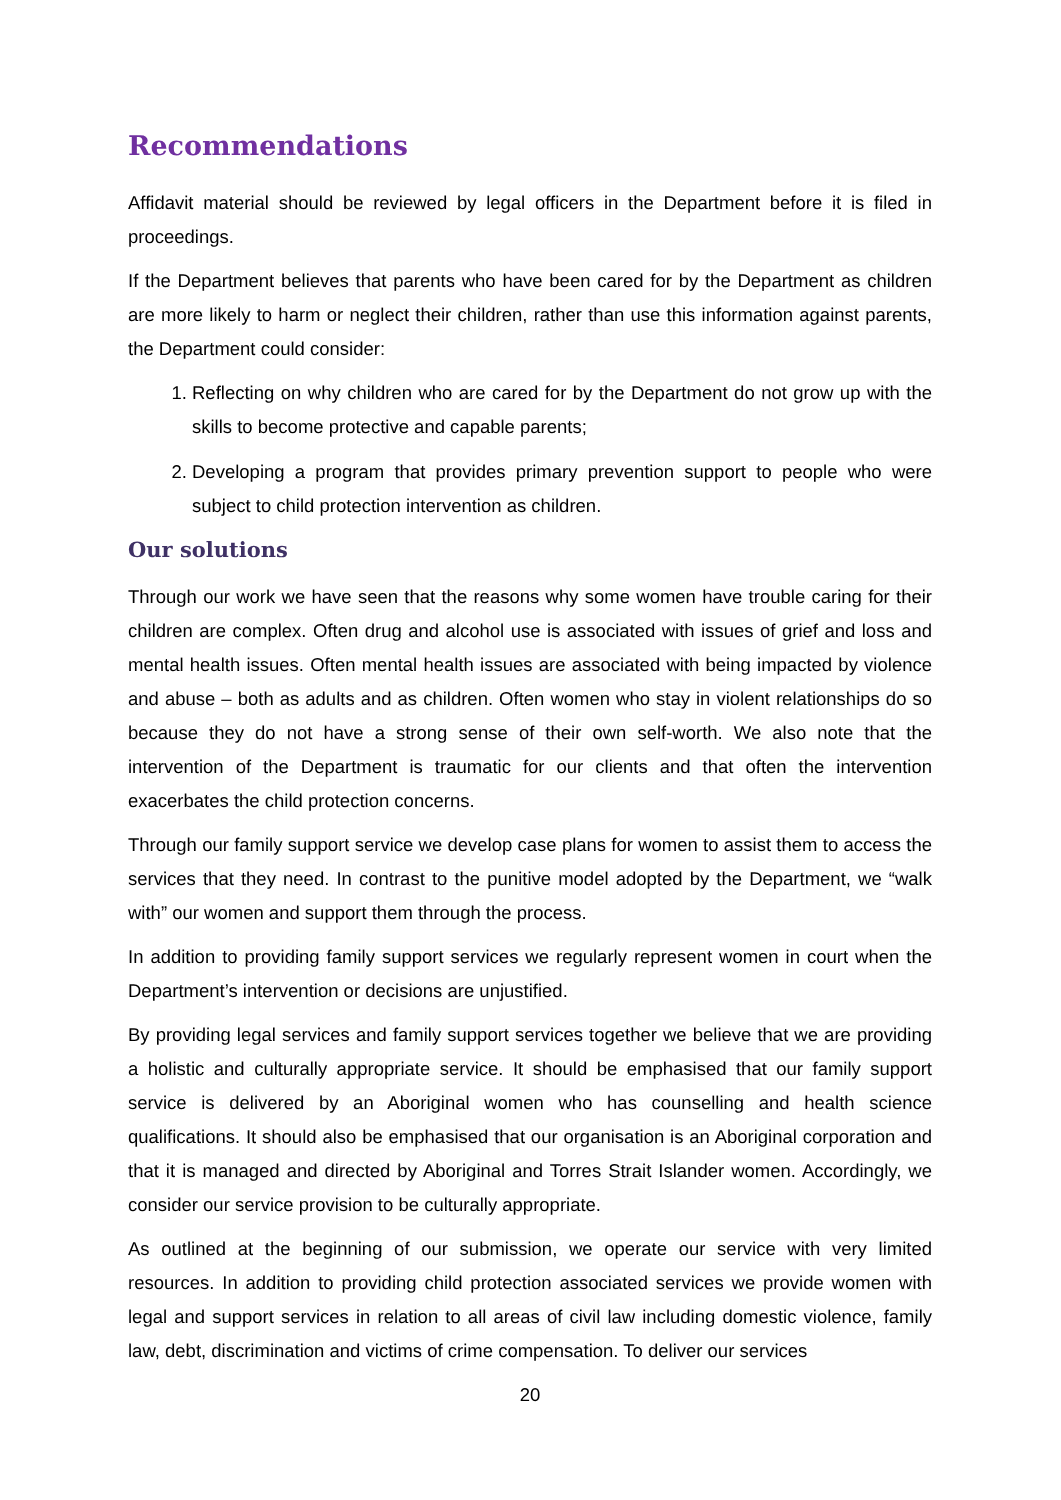Recommendations
Affidavit material should be reviewed by legal officers in the Department before it is filed in proceedings.
If the Department believes that parents who have been cared for by the Department as children are more likely to harm or neglect their children, rather than use this information against parents, the Department could consider:
1. Reflecting on why children who are cared for by the Department do not grow up with the skills to become protective and capable parents;
2. Developing a program that provides primary prevention support to people who were subject to child protection intervention as children.
Our solutions
Through our work we have seen that the reasons why some women have trouble caring for their children are complex. Often drug and alcohol use is associated with issues of grief and loss and mental health issues. Often mental health issues are associated with being impacted by violence and abuse – both as adults and as children. Often women who stay in violent relationships do so because they do not have a strong sense of their own self-worth. We also note that the intervention of the Department is traumatic for our clients and that often the intervention exacerbates the child protection concerns.
Through our family support service we develop case plans for women to assist them to access the services that they need. In contrast to the punitive model adopted by the Department, we “walk with” our women and support them through the process.
In addition to providing family support services we regularly represent women in court when the Department’s intervention or decisions are unjustified.
By providing legal services and family support services together we believe that we are providing a holistic and culturally appropriate service. It should be emphasised that our family support service is delivered by an Aboriginal women who has counselling and health science qualifications. It should also be emphasised that our organisation is an Aboriginal corporation and that it is managed and directed by Aboriginal and Torres Strait Islander women. Accordingly, we consider our service provision to be culturally appropriate.
As outlined at the beginning of our submission, we operate our service with very limited resources. In addition to providing child protection associated services we provide women with legal and support services in relation to all areas of civil law including domestic violence, family law, debt, discrimination and victims of crime compensation. To deliver our services
20